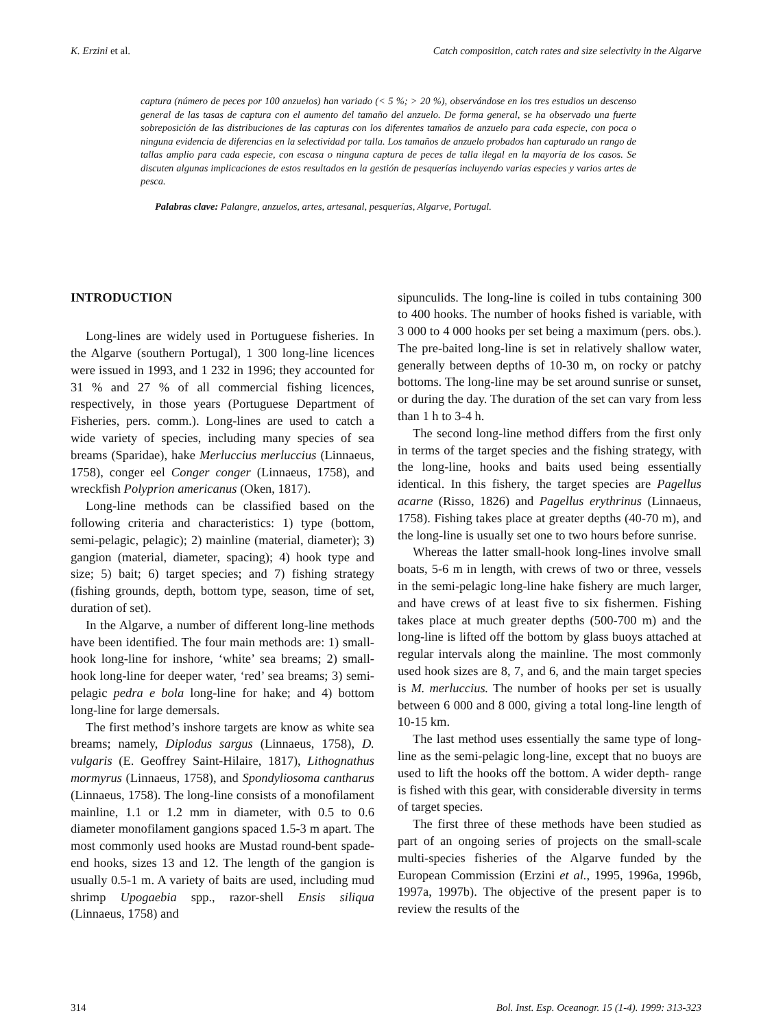K. Erzini et al. Catch composition, catch rates and size selectivity in the Algarve
captura (número de peces por 100 anzuelos) han variado (< 5 %; > 20 %), observándose en los tres estudios un descenso general de las tasas de captura con el aumento del tamaño del anzuelo. De forma general, se ha observado una fuerte sobreposición de las distribuciones de las capturas con los diferentes tamaños de anzuelo para cada especie, con poca o ninguna evidencia de diferencias en la selectividad por talla. Los tamaños de anzuelo probados han capturado un rango de tallas amplio para cada especie, con escasa o ninguna captura de peces de talla ilegal en la mayoría de los casos. Se discuten algunas implicaciones de estos resultados en la gestión de pesquerías incluyendo varias especies y varios artes de pesca.
Palabras clave: Palangre, anzuelos, artes, artesanal, pesquerías, Algarve, Portugal.
INTRODUCTION
Long-lines are widely used in Portuguese fisheries. In the Algarve (southern Portugal), 1 300 long-line licences were issued in 1993, and 1 232 in 1996; they accounted for 31 % and 27 % of all commercial fishing licences, respectively, in those years (Portuguese Department of Fisheries, pers. comm.). Long-lines are used to catch a wide variety of species, including many species of sea breams (Sparidae), hake Merluccius merluccius (Linnaeus, 1758), conger eel Conger conger (Linnaeus, 1758), and wreckfish Polyprion americanus (Oken, 1817).
Long-line methods can be classified based on the following criteria and characteristics: 1) type (bottom, semi-pelagic, pelagic); 2) mainline (material, diameter); 3) gangion (material, diameter, spacing); 4) hook type and size; 5) bait; 6) target species; and 7) fishing strategy (fishing grounds, depth, bottom type, season, time of set, duration of set).
In the Algarve, a number of different long-line methods have been identified. The four main methods are: 1) small-hook long-line for inshore, ‘white’ sea breams; 2) small-hook long-line for deeper water, ‘red’ sea breams; 3) semi-pelagic pedra e bola long-line for hake; and 4) bottom long-line for large demersals.
The first method’s inshore targets are know as white sea breams; namely, Diplodus sargus (Linnaeus, 1758), D. vulgaris (E. Geoffrey Saint-Hilaire, 1817), Lithognathus mormyrus (Linnaeus, 1758), and Spondyliosoma cantharus (Linnaeus, 1758). The long-line consists of a monofilament mainline, 1.1 or 1.2 mm in diameter, with 0.5 to 0.6 diameter monofilament gangions spaced 1.5-3 m apart. The most commonly used hooks are Mustad round-bent spade-end hooks, sizes 13 and 12. The length of the gangion is usually 0.5-1 m. A variety of baits are used, including mud shrimp Upogaebia spp., razor-shell Ensis siliqua (Linnaeus, 1758) and
sipunculids. The long-line is coiled in tubs containing 300 to 400 hooks. The number of hooks fished is variable, with 3 000 to 4 000 hooks per set being a maximum (pers. obs.). The pre-baited long-line is set in relatively shallow water, generally between depths of 10-30 m, on rocky or patchy bottoms. The long-line may be set around sunrise or sunset, or during the day. The duration of the set can vary from less than 1 h to 3-4 h.
The second long-line method differs from the first only in terms of the target species and the fishing strategy, with the long-line, hooks and baits used being essentially identical. In this fishery, the target species are Pagellus acarne (Risso, 1826) and Pagellus erythrinus (Linnaeus, 1758). Fishing takes place at greater depths (40-70 m), and the long-line is usually set one to two hours before sunrise.
Whereas the latter small-hook long-lines involve small boats, 5-6 m in length, with crews of two or three, vessels in the semi-pelagic long-line hake fishery are much larger, and have crews of at least five to six fishermen. Fishing takes place at much greater depths (500-700 m) and the long-line is lifted off the bottom by glass buoys attached at regular intervals along the mainline. The most commonly used hook sizes are 8, 7, and 6, and the main target species is M. merluccius. The number of hooks per set is usually between 6 000 and 8 000, giving a total long-line length of 10-15 km.
The last method uses essentially the same type of long-line as the semi-pelagic long-line, except that no buoys are used to lift the hooks off the bottom. A wider depth- range is fished with this gear, with considerable diversity in terms of target species.
The first three of these methods have been studied as part of an ongoing series of projects on the small-scale multi-species fisheries of the Algarve funded by the European Commission (Erzini et al., 1995, 1996a, 1996b, 1997a, 1997b). The objective of the present paper is to review the results of the
314 Bol. Inst. Esp. Oceanogr. 15 (1-4). 1999: 313-323